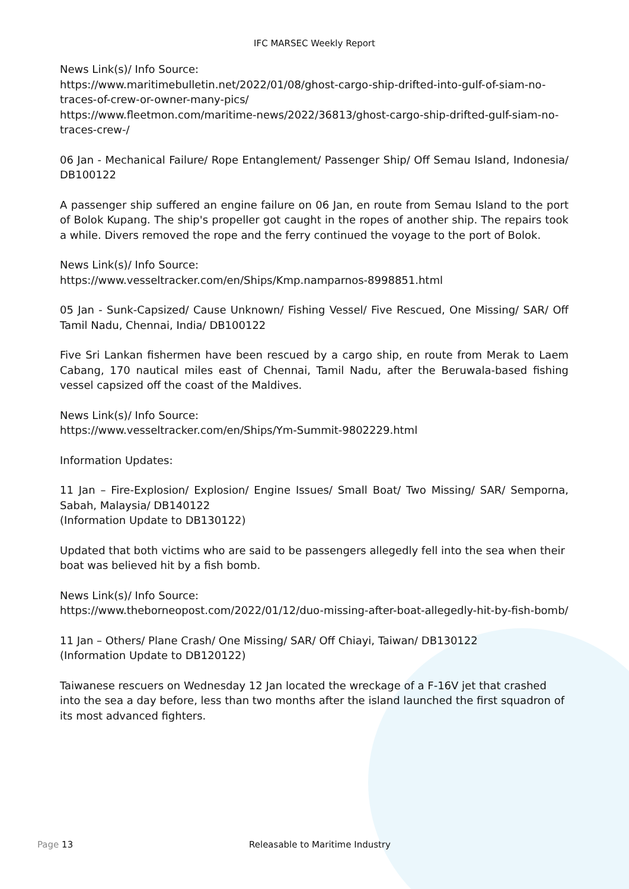IFC MARSEC Weekly Report
News Link(s)/ Info Source:
https://www.maritimebulletin.net/2022/01/08/ghost-cargo-ship-drifted-into-gulf-of-siam-no-traces-of-crew-or-owner-many-pics/
https://www.fleetmon.com/maritime-news/2022/36813/ghost-cargo-ship-drifted-gulf-siam-no-traces-crew-/
06 Jan - Mechanical Failure/ Rope Entanglement/ Passenger Ship/ Off Semau Island, Indonesia/ DB100122
A passenger ship suffered an engine failure on 06 Jan, en route from Semau Island to the port of Bolok Kupang. The ship's propeller got caught in the ropes of another ship. The repairs took a while. Divers removed the rope and the ferry continued the voyage to the port of Bolok.
News Link(s)/ Info Source:
https://www.vesseltracker.com/en/Ships/Kmp.namparnos-8998851.html
05 Jan - Sunk-Capsized/ Cause Unknown/ Fishing Vessel/ Five Rescued, One Missing/ SAR/ Off Tamil Nadu, Chennai, India/ DB100122
Five Sri Lankan fishermen have been rescued by a cargo ship, en route from Merak to Laem Cabang, 170 nautical miles east of Chennai, Tamil Nadu, after the Beruwala-based fishing vessel capsized off the coast of the Maldives.
News Link(s)/ Info Source:
https://www.vesseltracker.com/en/Ships/Ym-Summit-9802229.html
Information Updates:
11 Jan – Fire-Explosion/ Explosion/ Engine Issues/ Small Boat/ Two Missing/ SAR/ Semporna, Sabah, Malaysia/ DB140122
(Information Update to DB130122)
Updated that both victims who are said to be passengers allegedly fell into the sea when their boat was believed hit by a fish bomb.
News Link(s)/ Info Source:
https://www.theborneopost.com/2022/01/12/duo-missing-after-boat-allegedly-hit-by-fish-bomb/
11 Jan – Others/ Plane Crash/ One Missing/ SAR/ Off Chiayi, Taiwan/ DB130122
(Information Update to DB120122)
Taiwanese rescuers on Wednesday 12 Jan located the wreckage of a F-16V jet that crashed into the sea a day before, less than two months after the island launched the first squadron of its most advanced fighters.
Page 13 Releasable to Maritime Industry